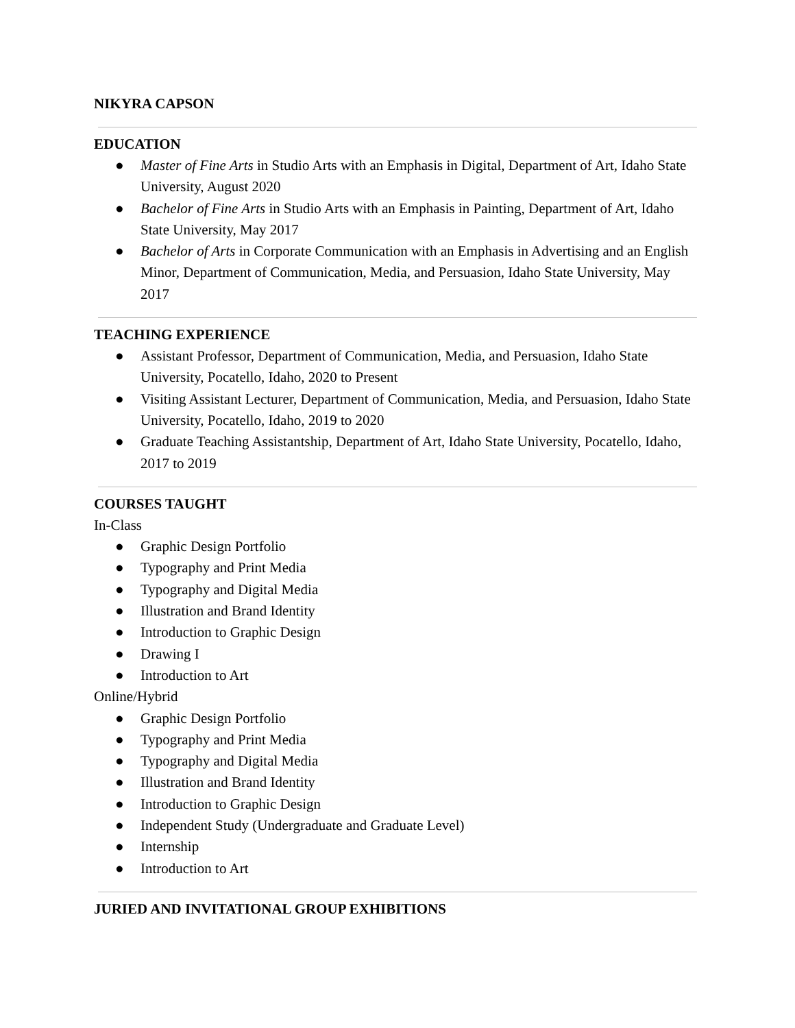NIKYRA CAPSON
EDUCATION
● Master of Fine Arts in Studio Arts with an Emphasis in Digital, Department of Art, Idaho State University, August 2020
● Bachelor of Fine Arts in Studio Arts with an Emphasis in Painting, Department of Art, Idaho State University, May 2017
● Bachelor of Arts in Corporate Communication with an Emphasis in Advertising and an English Minor, Department of Communication, Media, and Persuasion, Idaho State University, May 2017
TEACHING EXPERIENCE
● Assistant Professor, Department of Communication, Media, and Persuasion, Idaho State University, Pocatello, Idaho, 2020 to Present
● Visiting Assistant Lecturer, Department of Communication, Media, and Persuasion, Idaho State University, Pocatello, Idaho, 2019 to 2020
● Graduate Teaching Assistantship, Department of Art, Idaho State University, Pocatello, Idaho, 2017 to 2019
COURSES TAUGHT
In-Class
● Graphic Design Portfolio
● Typography and Print Media
● Typography and Digital Media
● Illustration and Brand Identity
● Introduction to Graphic Design
● Drawing I
● Introduction to Art
Online/Hybrid
● Graphic Design Portfolio
● Typography and Print Media
● Typography and Digital Media
● Illustration and Brand Identity
● Introduction to Graphic Design
● Independent Study (Undergraduate and Graduate Level)
● Internship
● Introduction to Art
JURIED AND INVITATIONAL GROUP EXHIBITIONS